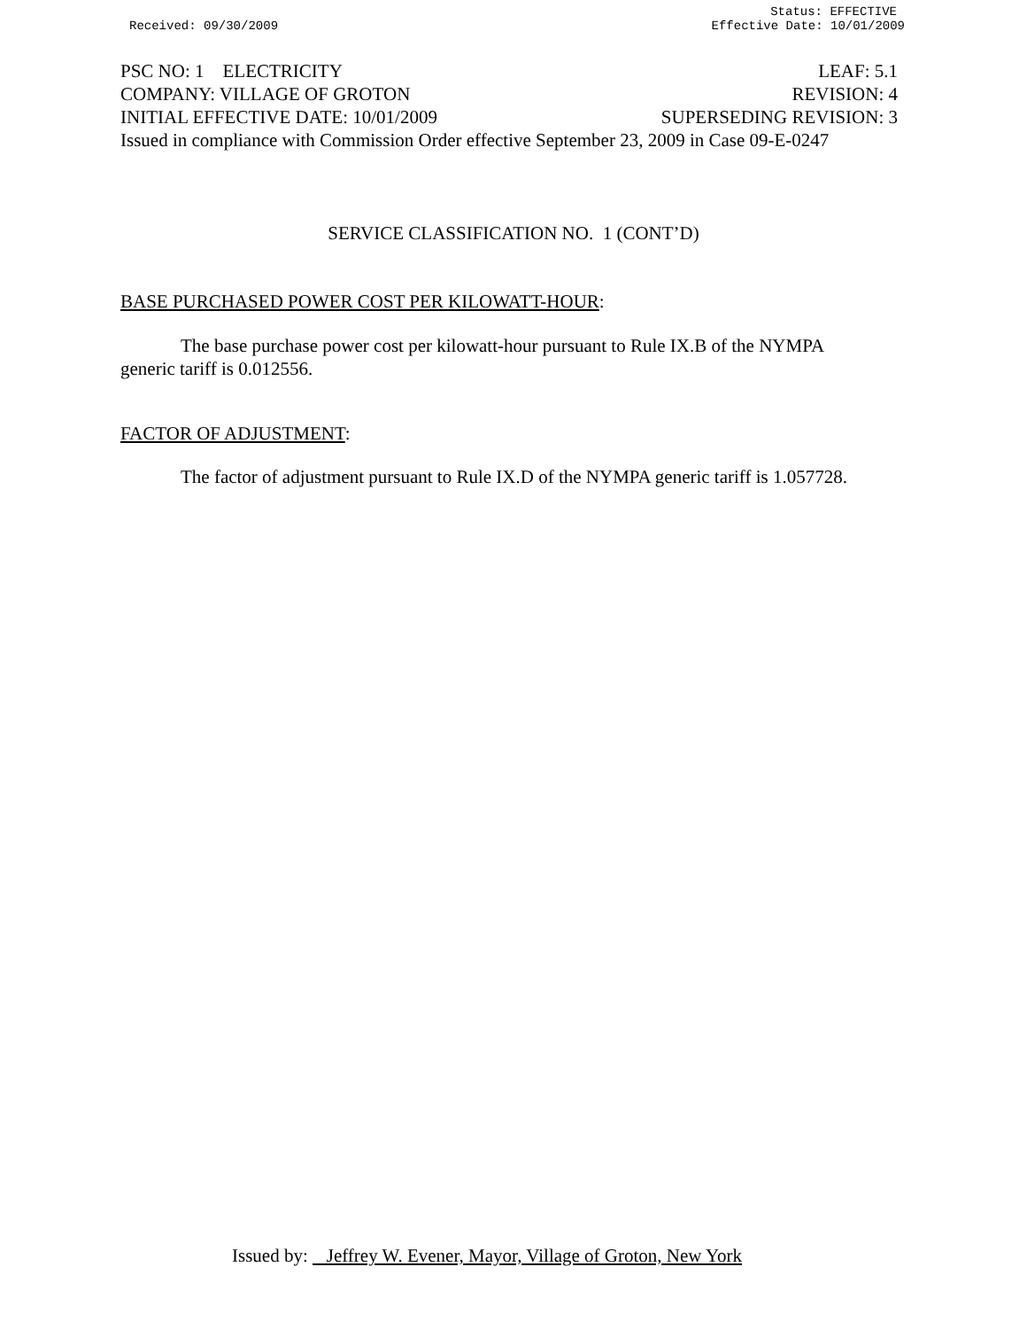Status: EFFECTIVE
Received: 09/30/2009 Effective Date: 10/01/2009
PSC NO: 1 ELECTRICITY LEAF: 5.1
COMPANY: VILLAGE OF GROTON REVISION: 4
INITIAL EFFECTIVE DATE: 10/01/2009 SUPERSEDING REVISION: 3
Issued in compliance with Commission Order effective September 23, 2009 in Case 09-E-0247
SERVICE CLASSIFICATION NO. 1 (CONT’D)
BASE PURCHASED POWER COST PER KILOWATT-HOUR:
The base purchase power cost per kilowatt-hour pursuant to Rule IX.B of the NYMPA generic tariff is 0.012556.
FACTOR OF ADJUSTMENT:
The factor of adjustment pursuant to Rule IX.D of the NYMPA generic tariff is 1.057728.
Issued by: Jeffrey W. Evener, Mayor, Village of Groton, New York